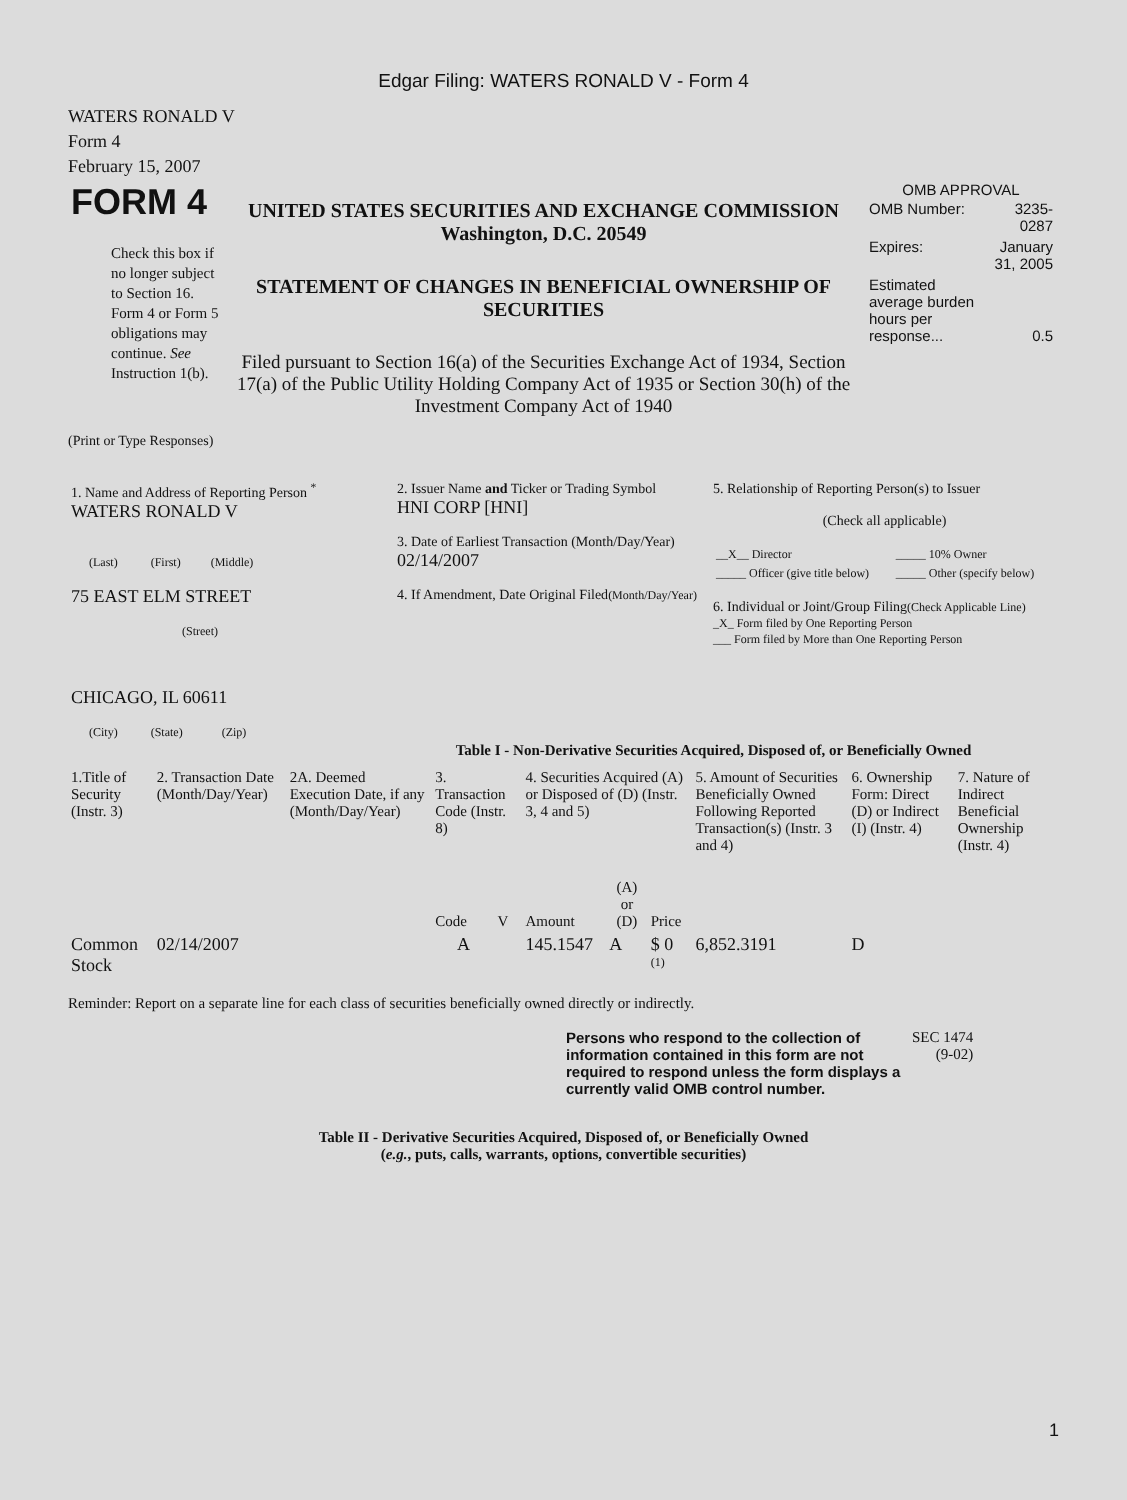Edgar Filing: WATERS RONALD V - Form 4
WATERS RONALD V
Form 4
February 15, 2007
| FORM 4 Check this box if no longer subject to Section 16. Form 4 or Form 5 obligations may continue. See Instruction 1(b). | UNITED STATES SECURITIES AND EXCHANGE COMMISSION Washington, D.C. 20549 STATEMENT OF CHANGES IN BENEFICIAL OWNERSHIP OF SECURITIES Filed pursuant to Section 16(a) of the Securities Exchange Act of 1934, Section 17(a) of the Public Utility Holding Company Act of 1935 or Section 30(h) of the Investment Company Act of 1940 | OMB APPROVAL / OMB Number: / 3235-0287 / / Expires: / January 31, 2005 / / Estimated average burden hours per response... / 0.5 / |
(Print or Type Responses)
| 1. Name and Address of Reporting Person <sup>*</sup> WATERS RONALD V (Last) (First) (Middle) 75 EAST ELM STREET (Street) CHICAGO, IL 60611 (City) (State) (Zip) | 2. Issuer Name and Ticker or Trading Symbol HNI CORP [HNI] 3. Date of Earliest Transaction (Month/Day/Year) 02/14/2007 4. If Amendment, Date Original Filed (Month/Day/Year) | 5. Relationship of Reporting Person(s) to Issuer (Check all applicable) / __X__ Director / _____ 10% Owner / / _____ Officer (give title below) / _____ Other (specify below) / 6. Individual or Joint/Group Filing (Check Applicable Line) _X_ Form filed by One Reporting Person ___ Form filed by More than One Reporting Person |
Table I - Non-Derivative Securities Acquired, Disposed of, or Beneficially Owned
| 1.Title of Security (Instr. 3) | 2. Transaction Date (Month/Day/Year) | 2A. Deemed Execution Date, if any (Month/Day/Year) | 3. Transaction Code (Instr. 8) | | 4. Securities Acquired (A) or Disposed of (D) (Instr. 3, 4 and 5) | | | 5. Amount of Securities Beneficially Owned Following Reported Transaction(s) (Instr. 3 and 4) | 6. Ownership Form: Direct (D) or Indirect (I) (Instr. 4) | 7. Nature of Indirect Beneficial Ownership (Instr. 4) |
| --- | --- | --- | --- | --- | --- | --- | --- | --- | --- | --- |
| | | | Code | V | Amount | (A) or (D) | Price | | | |
| Common Stock | 02/14/2007 | | A | | 145.1547 | A | $ 0 <sup>(1)</sup> | 6,852.3191 | D | |
Reminder: Report on a separate line for each class of securities beneficially owned directly or indirectly.
| Persons who respond to the collection of information contained in this form are not required to respond unless the form displays a currently valid OMB control number. | SEC 1474 (9-02) |
Table II - Derivative Securities Acquired, Disposed of, or Beneficially Owned
(e.g., puts, calls, warrants, options, convertible securities)
1